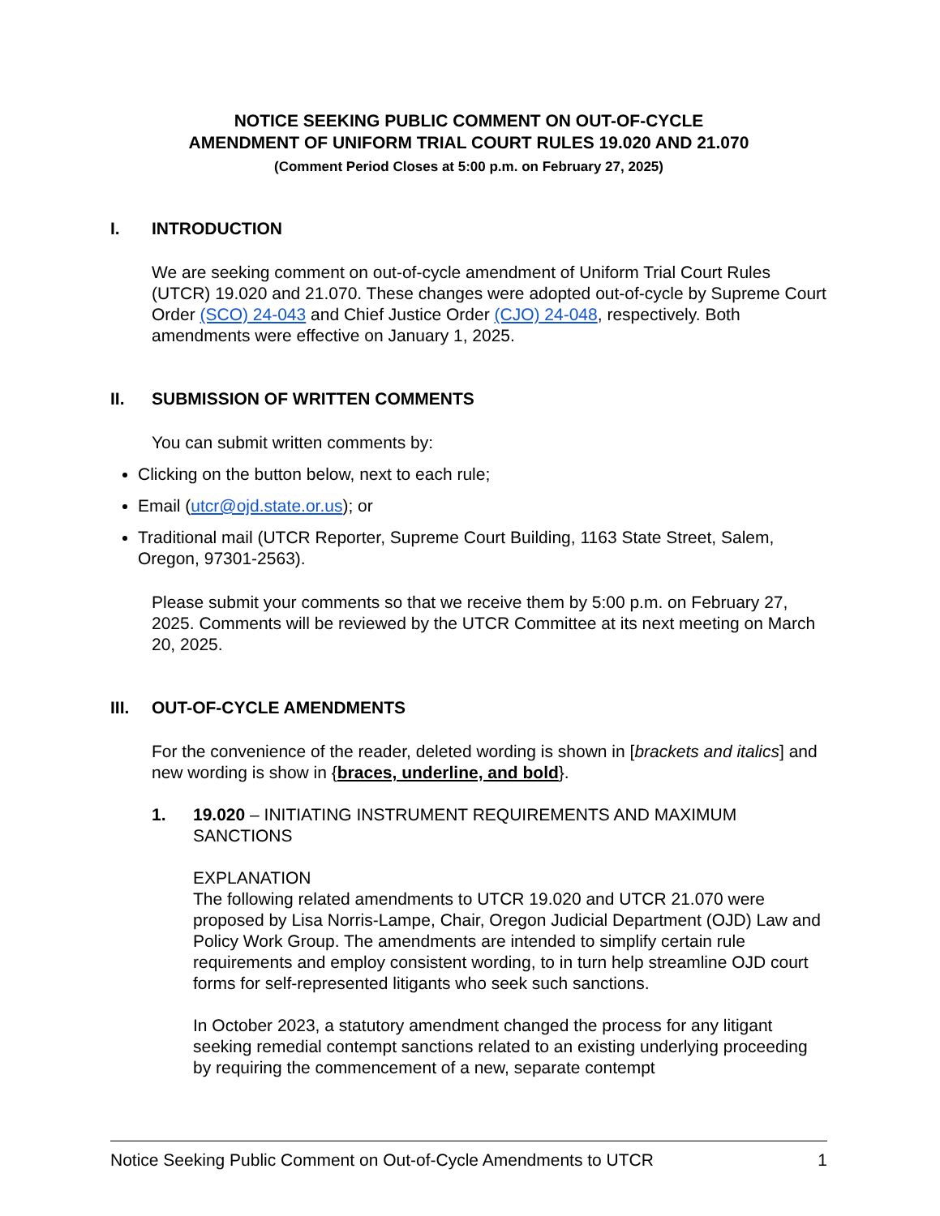NOTICE SEEKING PUBLIC COMMENT ON OUT-OF-CYCLE
AMENDMENT OF UNIFORM TRIAL COURT RULES 19.020 AND 21.070
(Comment Period Closes at 5:00 p.m. on February 27, 2025)
I. INTRODUCTION
We are seeking comment on out-of-cycle amendment of Uniform Trial Court Rules (UTCR) 19.020 and 21.070. These changes were adopted out-of-cycle by Supreme Court Order (SCO) 24-043 and Chief Justice Order (CJO) 24-048, respectively. Both amendments were effective on January 1, 2025.
II. SUBMISSION OF WRITTEN COMMENTS
You can submit written comments by:
Clicking on the button below, next to each rule;
Email (utcr@ojd.state.or.us); or
Traditional mail (UTCR Reporter, Supreme Court Building, 1163 State Street, Salem, Oregon, 97301-2563).
Please submit your comments so that we receive them by 5:00 p.m. on February 27, 2025. Comments will be reviewed by the UTCR Committee at its next meeting on March 20, 2025.
III. OUT-OF-CYCLE AMENDMENTS
For the convenience of the reader, deleted wording is shown in [brackets and italics] and new wording is show in {braces, underline, and bold}.
1. 19.020 – INITIATING INSTRUMENT REQUIREMENTS AND MAXIMUM SANCTIONS
EXPLANATION
The following related amendments to UTCR 19.020 and UTCR 21.070 were proposed by Lisa Norris-Lampe, Chair, Oregon Judicial Department (OJD) Law and Policy Work Group. The amendments are intended to simplify certain rule requirements and employ consistent wording, to in turn help streamline OJD court forms for self-represented litigants who seek such sanctions.
In October 2023, a statutory amendment changed the process for any litigant seeking remedial contempt sanctions related to an existing underlying proceeding by requiring the commencement of a new, separate contempt
Notice Seeking Public Comment on Out-of-Cycle Amendments to UTCR 1